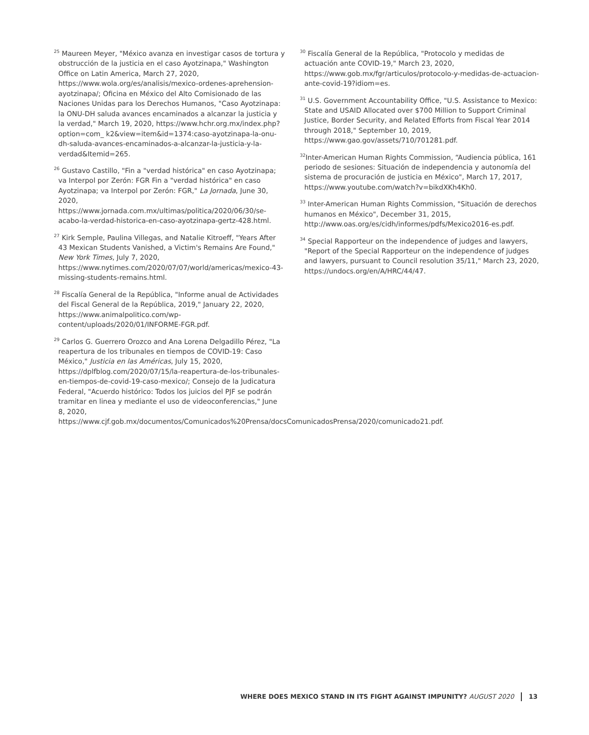<sup>25</sup> Maureen Meyer, "México avanza en investigar casos de tortura y obstrucción de la justicia en el caso Ayotzinapa," Washington Office on Latin America, March 27, 2020, https://www.wola.org/es/analisis/mexico-ordenes-aprehension-ayotzinapa/; Oficina en México del Alto Comisionado de las Naciones Unidas para los Derechos Humanos, "Caso Ayotzinapa: la ONU-DH saluda avances encaminados a alcanzar la justicia y la verdad," March 19, 2020, https://www.hchr.org.mx/index.php?option=com_ k2&view=item&id=1374:caso-ayotzinapa-la-onu-dh-saluda-avances-encaminados-a-alcanzar-la-justicia-y-la-verdad&Itemid=265.
<sup>26</sup> Gustavo Castillo, "Fin a "verdad histórica" en caso Ayotzinapa; va Interpol por Zerón: FGR Fin a "verdad histórica" en caso Ayotzinapa; va Interpol por Zerón: FGR," La Jornada, June 30, 2020, https://www.jornada.com.mx/ultimas/politica/2020/06/30/se-acabo-la-verdad-historica-en-caso-ayotzinapa-gertz-428.html.
<sup>27</sup> Kirk Semple, Paulina Villegas, and Natalie Kitroeff, "Years After 43 Mexican Students Vanished, a Victim's Remains Are Found," New York Times, July 7, 2020, https://www.nytimes.com/2020/07/07/world/americas/mexico-43-missing-students-remains.html.
<sup>28</sup> Fiscalía General de la República, "Informe anual de Actividades del Fiscal General de la República, 2019," January 22, 2020, https://www.animalpolitico.com/wp-content/uploads/2020/01/INFORME-FGR.pdf.
<sup>29</sup> Carlos G. Guerrero Orozco and Ana Lorena Delgadillo Pérez, "La reapertura de los tribunales en tiempos de COVID-19: Caso México," Justicia en las Américas, July 15, 2020, https://dplfblog.com/2020/07/15/la-reapertura-de-los-tribunales-en-tiempos-de-covid-19-caso-mexico/; Consejo de la Judicatura Federal, "Acuerdo histórico: Todos los juicios del PJF se podrán tramitar en linea y mediante el uso de videoconferencias," June 8, 2020, https://www.cjf.gob.mx/documentos/Comunicados%20Prensa/docsComunicadosPrensa/2020/comunicado21.pdf.
<sup>30</sup> Fiscalía General de la República, "Protocolo y medidas de actuación ante COVID-19," March 23, 2020, https://www.gob.mx/fgr/articulos/protocolo-y-medidas-de-actuacion-ante-covid-19?idiom=es.
<sup>31</sup> U.S. Government Accountability Office, "U.S. Assistance to Mexico: State and USAID Allocated over $700 Million to Support Criminal Justice, Border Security, and Related Efforts from Fiscal Year 2014 through 2018," September 10, 2019, https://www.gao.gov/assets/710/701281.pdf.
<sup>32</sup> Inter-American Human Rights Commission, “Audiencia pública, 161 periodo de sesiones: Situación de independencia y autonomía del sistema de procuración de justicia en México", March 17, 2017, https://www.youtube.com/watch?v=bikdXKh4Kh0.
<sup>33</sup> Inter-American Human Rights Commission, "Situación de derechos humanos en México", December 31, 2015, http://www.oas.org/es/cidh/informes/pdfs/Mexico2016-es.pdf.
<sup>34</sup> Special Rapporteur on the independence of judges and lawyers, "Report of the Special Rapporteur on the independence of judges and lawyers, pursuant to Council resolution 35/11," March 23, 2020, https://undocs.org/en/A/HRC/44/47.
WHERE DOES MEXICO STAND IN ITS FIGHT AGAINST IMPUNITY? AUGUST 2020 13